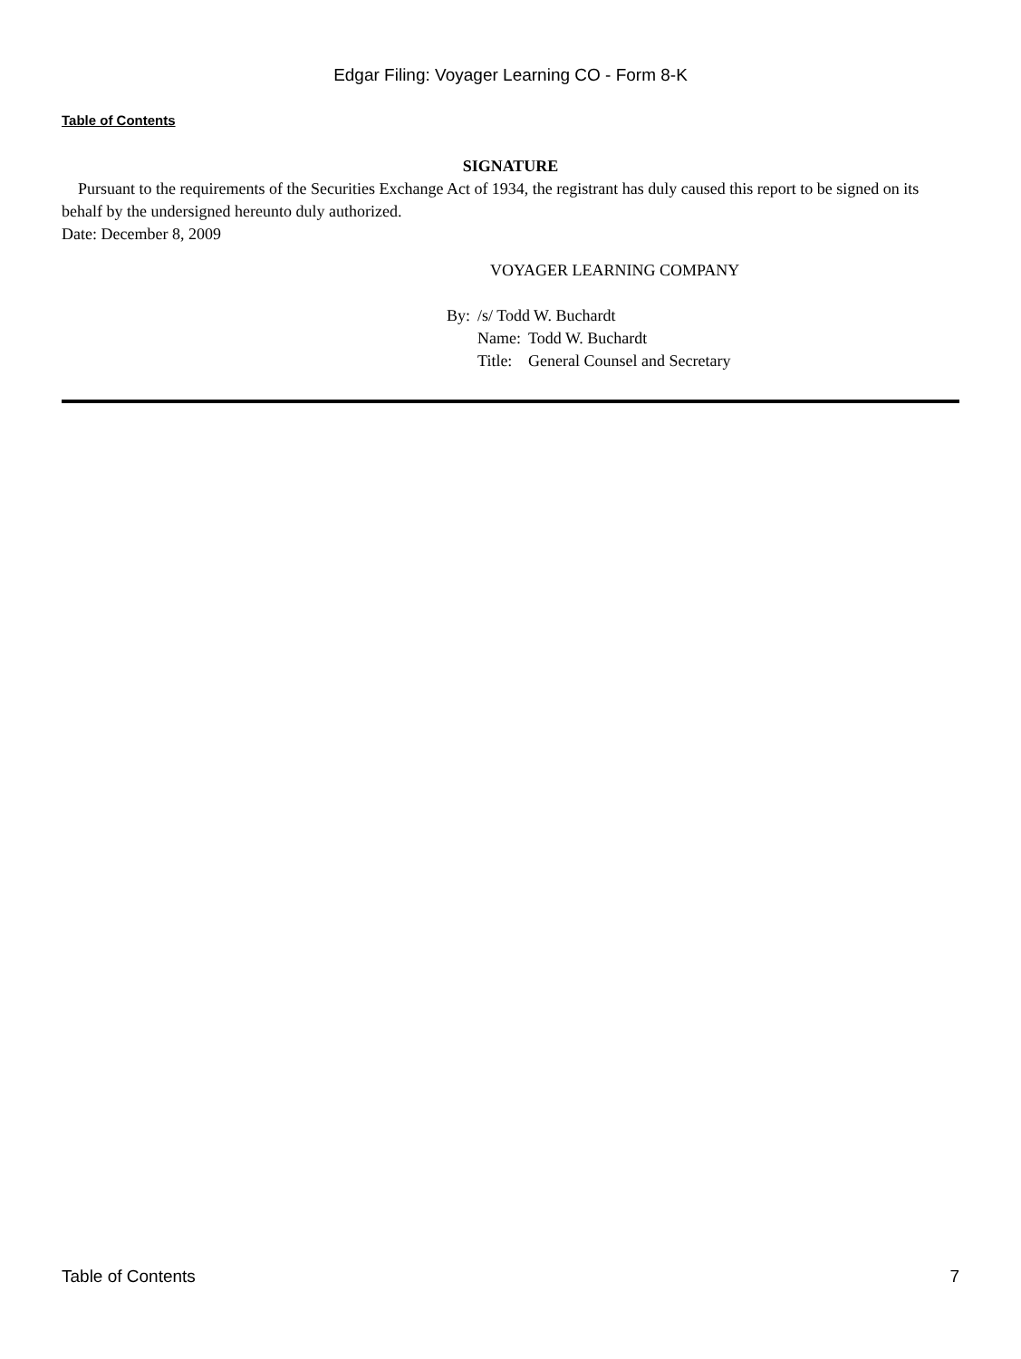Edgar Filing: Voyager Learning CO - Form 8-K
Table of Contents
SIGNATURE
Pursuant to the requirements of the Securities Exchange Act of 1934, the registrant has duly caused this report to be signed on its behalf by the undersigned hereunto duly authorized.
Date: December 8, 2009
VOYAGER LEARNING COMPANY
| By: | /s/ Todd W. Buchardt | |
| | Name: | Todd W. Buchardt |
| | Title: | General Counsel and Secretary |
Table of Contents 7